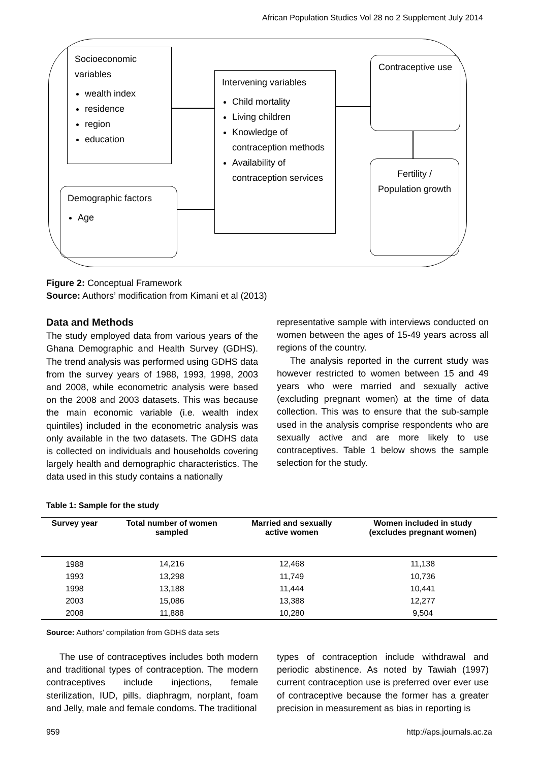African Population Studies Vol 28 no 2 Supplement July 2014
Socioeconomic variables
wealth index
residence
region
education
Demographic factors
Age
Intervening variables
Child mortality
Living children
Knowledge of contraception methods
Availability of contraception services
Contraceptive use
Fertility / Population growth
Figure 2: Conceptual Framework
Source: Authors’ modification from Kimani et al (2013)
Data and Methods
The study employed data from various years of the Ghana Demographic and Health Survey (GDHS). The trend analysis was performed using GDHS data from the survey years of 1988, 1993, 1998, 2003 and 2008, while econometric analysis were based on the 2008 and 2003 datasets. This was because the main economic variable (i.e. wealth index quintiles) included in the econometric analysis was only available in the two datasets. The GDHS data is collected on individuals and households covering largely health and demographic characteristics. The data used in this study contains a nationally
representative sample with interviews conducted on women between the ages of 15-49 years across all regions of the country.
The analysis reported in the current study was however restricted to women between 15 and 49 years who were married and sexually active (excluding pregnant women) at the time of data collection. This was to ensure that the sub-sample used in the analysis comprise respondents who are sexually active and are more likely to use contraceptives. Table 1 below shows the sample selection for the study.
Table 1: Sample for the study
| Survey year | Total number of women sampled | Married and sexually active women | Women included in study (excludes pregnant women) |
| --- | --- | --- | --- |
| 1988 | 14,216 | 12,468 | 11,138 |
| 1993 | 13,298 | 11,749 | 10,736 |
| 1998 | 13,188 | 11,444 | 10,441 |
| 2003 | 15,086 | 13,388 | 12,277 |
| 2008 | 11,888 | 10,280 | 9,504 |
Source: Authors’ compilation from GDHS data sets
The use of contraceptives includes both modern and traditional types of contraception. The modern contraceptives include injections, female sterilization, IUD, pills, diaphragm, norplant, foam and Jelly, male and female condoms. The traditional
types of contraception include withdrawal and periodic abstinence. As noted by Tawiah (1997) current contraception use is preferred over ever use of contraceptive because the former has a greater precision in measurement as bias in reporting is
959 http://aps.journals.ac.za